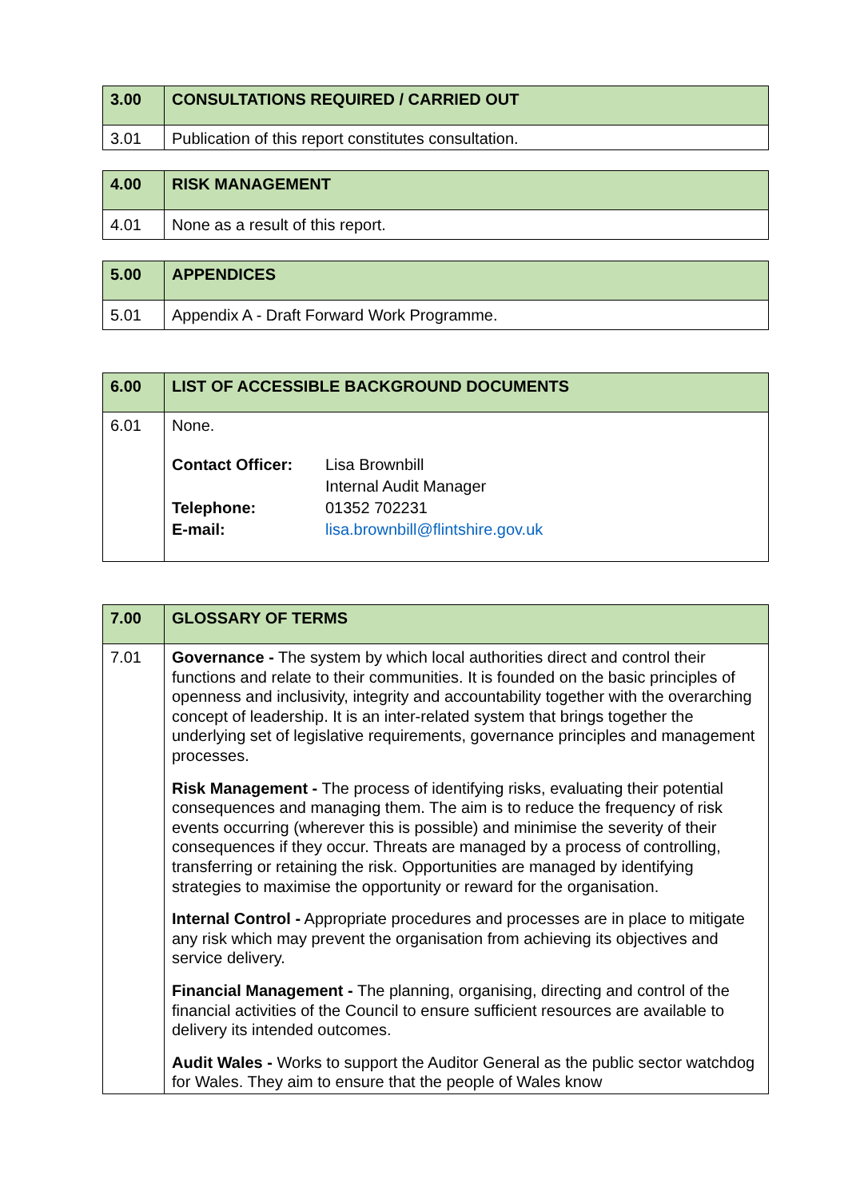| 3.00 | CONSULTATIONS REQUIRED / CARRIED OUT |
| --- | --- |
| 3.01 | Publication of this report constitutes consultation. |
| 4.00 | RISK MANAGEMENT |
| --- | --- |
| 4.01 | None as a result of this report. |
| 5.00 | APPENDICES |
| --- | --- |
| 5.01 | Appendix A - Draft Forward Work Programme. |
| 6.00 | LIST OF ACCESSIBLE BACKGROUND DOCUMENTS |
| --- | --- |
| 6.01 | None. / Contact Officer: / Lisa Brownbill Internal Audit Manager / / Telephone: / 01352 702231 / / E-mail: / lisa.brownbill@flintshire.gov.uk / |
| 7.00 | GLOSSARY OF TERMS |
| --- | --- |
| 7.01 | Governance - The system by which local authorities direct and control their functions and relate to their communities. It is founded on the basic principles of openness and inclusivity, integrity and accountability together with the overarching concept of leadership. It is an inter-related system that brings together the underlying set of legislative requirements, governance principles and management processes. Risk Management - The process of identifying risks, evaluating their potential consequences and managing them. The aim is to reduce the frequency of risk events occurring (wherever this is possible) and minimise the severity of their consequences if they occur. Threats are managed by a process of controlling, transferring or retaining the risk. Opportunities are managed by identifying strategies to maximise the opportunity or reward for the organisation. Internal Control - Appropriate procedures and processes are in place to mitigate any risk which may prevent the organisation from achieving its objectives and service delivery. Financial Management - The planning, organising, directing and control of the financial activities of the Council to ensure sufficient resources are available to delivery its intended outcomes. Audit Wales - Works to support the Auditor General as the public sector watchdog for Wales. They aim to ensure that the people of Wales know |